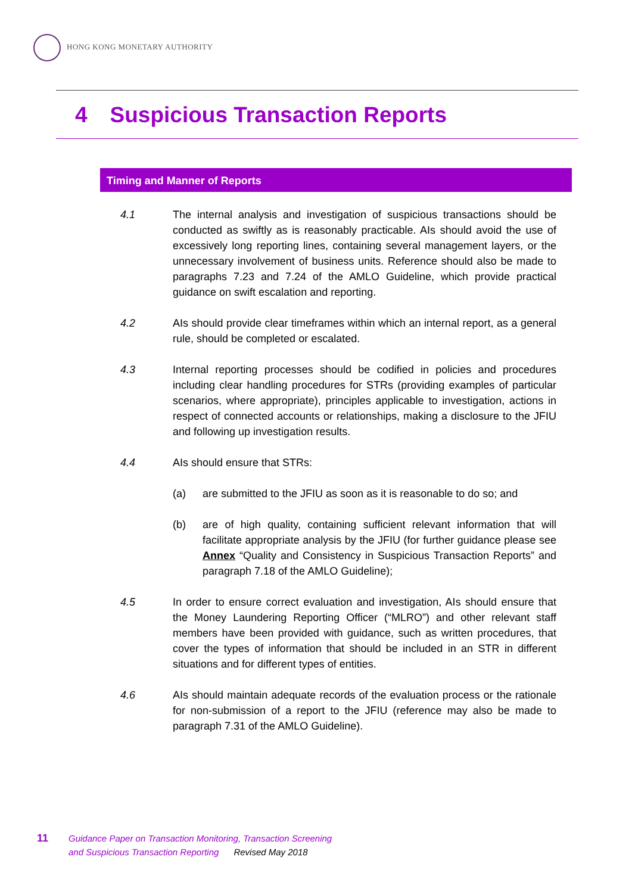HONG KONG MONETARY AUTHORITY
4 Suspicious Transaction Reports
Timing and Manner of Reports
4.1 The internal analysis and investigation of suspicious transactions should be conducted as swiftly as is reasonably practicable. AIs should avoid the use of excessively long reporting lines, containing several management layers, or the unnecessary involvement of business units. Reference should also be made to paragraphs 7.23 and 7.24 of the AMLO Guideline, which provide practical guidance on swift escalation and reporting.
4.2 AIs should provide clear timeframes within which an internal report, as a general rule, should be completed or escalated.
4.3 Internal reporting processes should be codified in policies and procedures including clear handling procedures for STRs (providing examples of particular scenarios, where appropriate), principles applicable to investigation, actions in respect of connected accounts or relationships, making a disclosure to the JFIU and following up investigation results.
4.4 AIs should ensure that STRs:
(a) are submitted to the JFIU as soon as it is reasonable to do so; and
(b) are of high quality, containing sufficient relevant information that will facilitate appropriate analysis by the JFIU (for further guidance please see Annex “Quality and Consistency in Suspicious Transaction Reports” and paragraph 7.18 of the AMLO Guideline);
4.5 In order to ensure correct evaluation and investigation, AIs should ensure that the Money Laundering Reporting Officer (“MLRO”) and other relevant staff members have been provided with guidance, such as written procedures, that cover the types of information that should be included in an STR in different situations and for different types of entities.
4.6 AIs should maintain adequate records of the evaluation process or the rationale for non-submission of a report to the JFIU (reference may also be made to paragraph 7.31 of the AMLO Guideline).
11
Guidance Paper on Transaction Monitoring, Transaction Screening
and Suspicious Transaction Reporting Revised May 2018